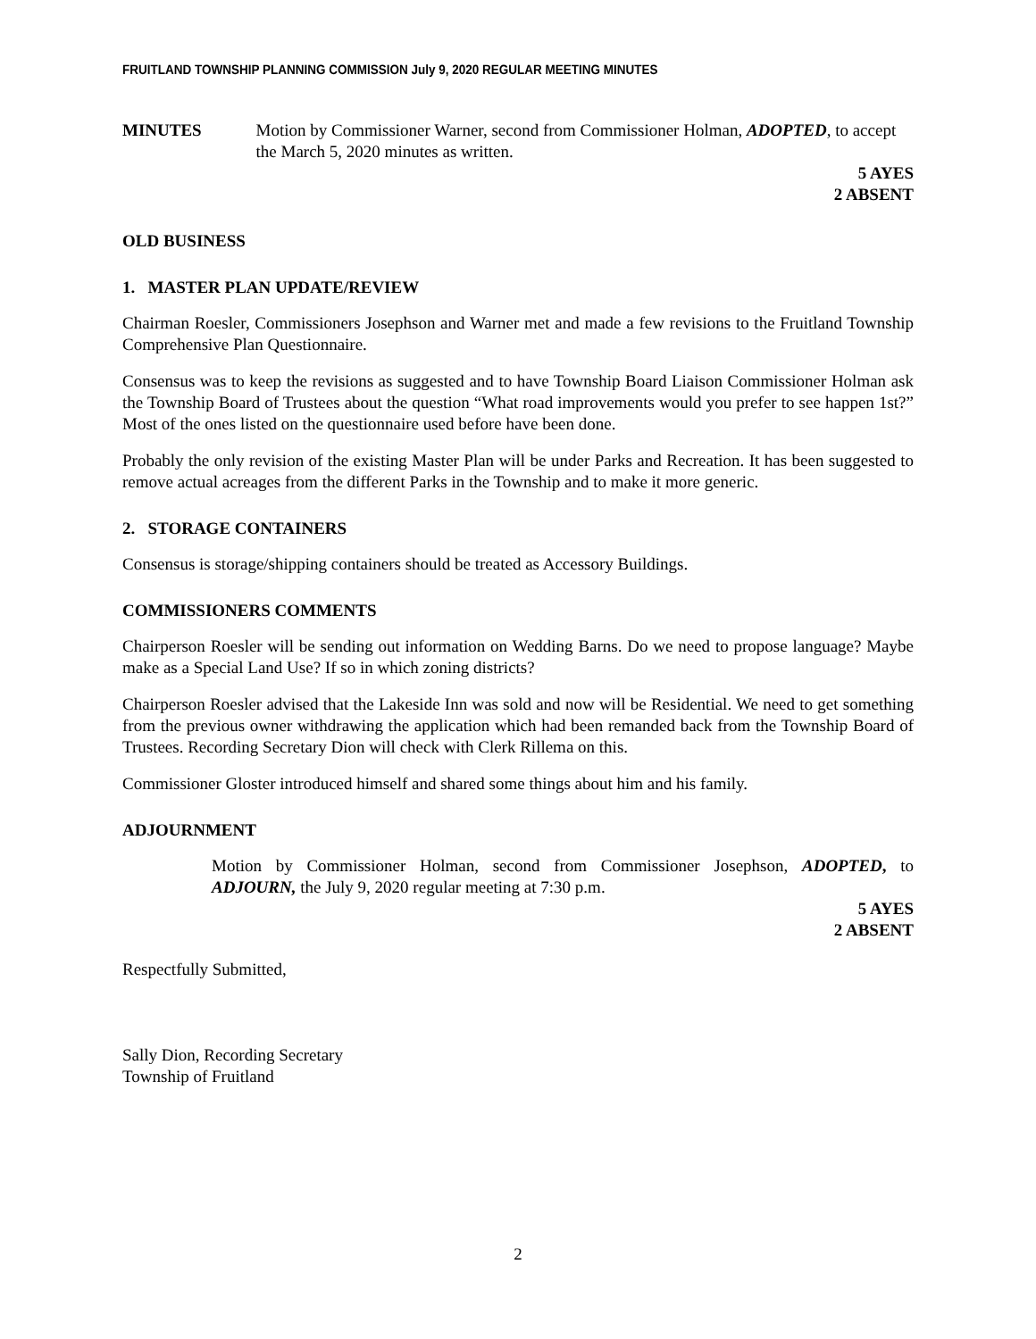FRUITLAND TOWNSHIP PLANNING COMMISSION July 9, 2020 REGULAR MEETING MINUTES
MINUTES Motion by Commissioner Warner, second from Commissioner Holman, ADOPTED, to accept the March 5, 2020 minutes as written.
5 AYES
2 ABSENT
OLD BUSINESS
1. MASTER PLAN UPDATE/REVIEW
Chairman Roesler, Commissioners Josephson and Warner met and made a few revisions to the Fruitland Township Comprehensive Plan Questionnaire.
Consensus was to keep the revisions as suggested and to have Township Board Liaison Commissioner Holman ask the Township Board of Trustees about the question “What road improvements would you prefer to see happen 1st?” Most of the ones listed on the questionnaire used before have been done.
Probably the only revision of the existing Master Plan will be under Parks and Recreation. It has been suggested to remove actual acreages from the different Parks in the Township and to make it more generic.
2. STORAGE CONTAINERS
Consensus is storage/shipping containers should be treated as Accessory Buildings.
COMMISSIONERS COMMENTS
Chairperson Roesler will be sending out information on Wedding Barns. Do we need to propose language? Maybe make as a Special Land Use? If so in which zoning districts?
Chairperson Roesler advised that the Lakeside Inn was sold and now will be Residential. We need to get something from the previous owner withdrawing the application which had been remanded back from the Township Board of Trustees. Recording Secretary Dion will check with Clerk Rillema on this.
Commissioner Gloster introduced himself and shared some things about him and his family.
ADJOURNMENT
Motion by Commissioner Holman, second from Commissioner Josephson, ADOPTED, to ADJOURN, the July 9, 2020 regular meeting at 7:30 p.m.
5 AYES
2 ABSENT
Respectfully Submitted,
Sally Dion, Recording Secretary
Township of Fruitland
2